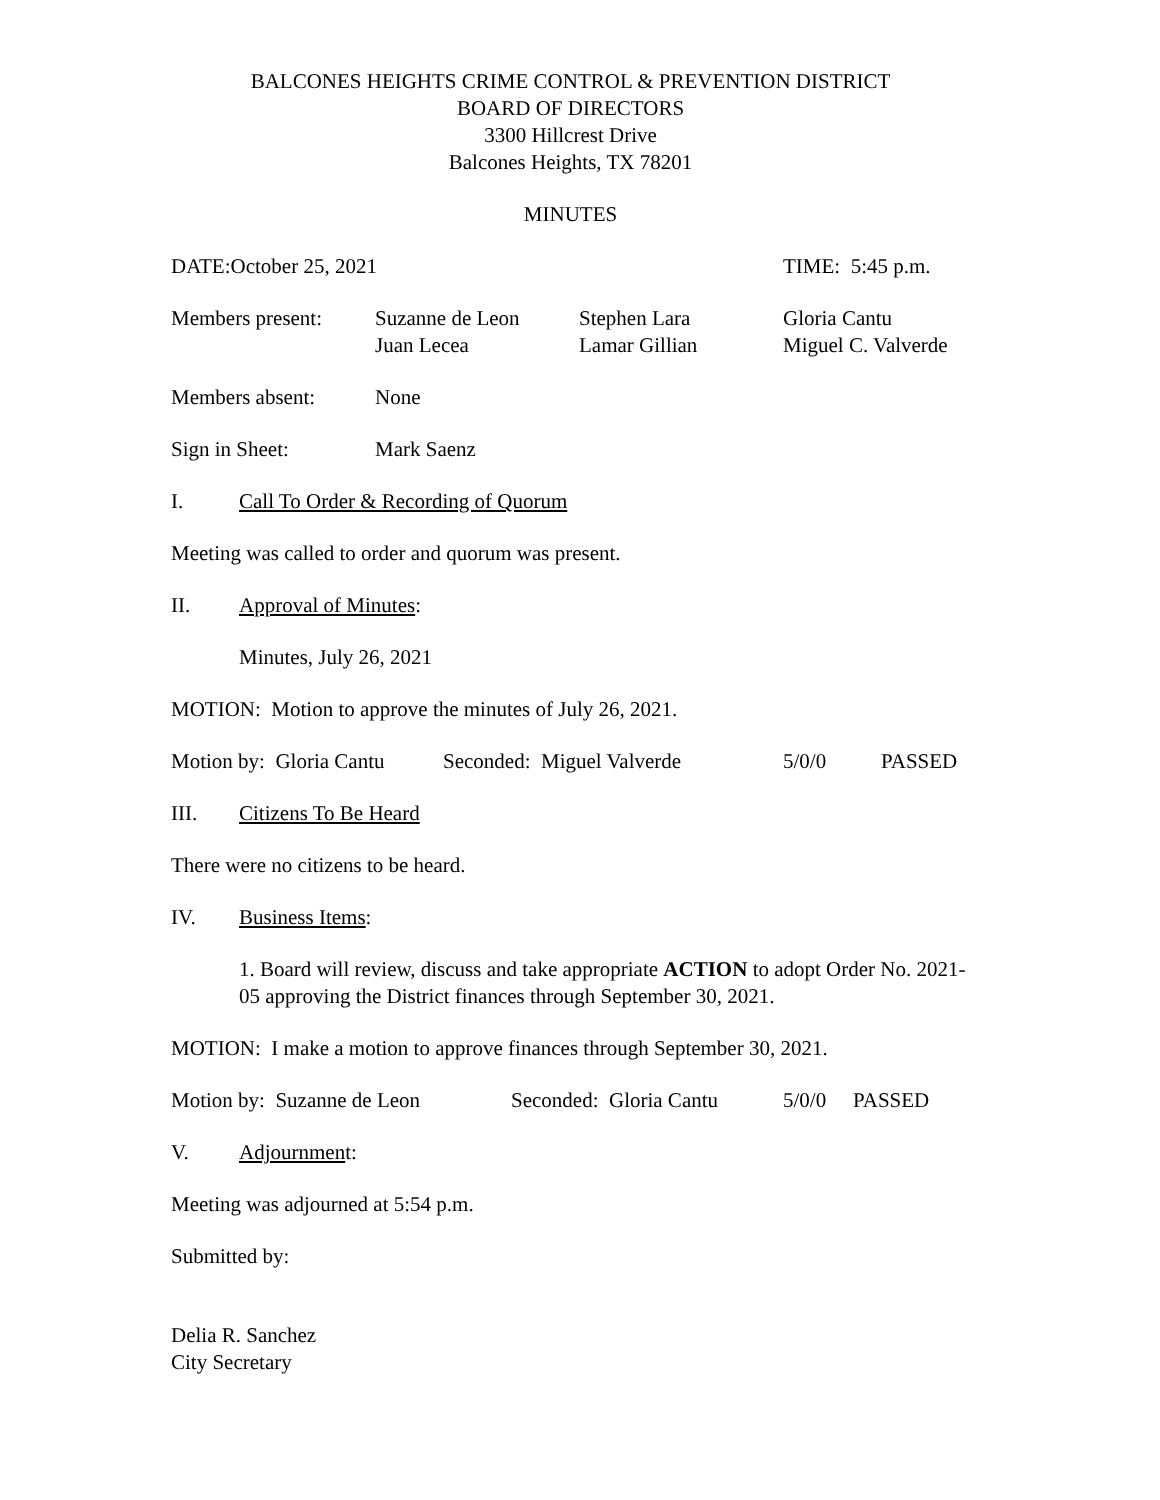BALCONES HEIGHTS CRIME CONTROL & PREVENTION DISTRICT
BOARD OF DIRECTORS
3300 Hillcrest Drive
Balcones Heights, TX 78201
MINUTES
DATE:October 25, 2021 TIME: 5:45 p.m.
Members present: Suzanne de Leon
Juan Lecea
Stephen Lara
Lamar Gillian
Gloria Cantu
Miguel C. Valverde
Members absent: None
Sign in Sheet: Mark Saenz
I. Call To Order & Recording of Quorum
Meeting was called to order and quorum was present.
II. Approval of Minutes:
Minutes, July 26, 2021
MOTION: Motion to approve the minutes of July 26, 2021.
Motion by: Gloria Cantu
Seconded: Miguel Valverde 5/0/0 PASSED
III. Citizens To Be Heard
There were no citizens to be heard.
IV. Business Items:
1. Board will review, discuss and take appropriate ACTION to adopt Order No. 2021-05 approving the District finances through September 30, 2021.
MOTION: I make a motion to approve finances through September 30, 2021.
Motion by: Suzanne de Leon
Seconded: Gloria Cantu
5/0/0 PASSED
V. Adjournment:
Meeting was adjourned at 5:54 p.m.
Submitted by:
Delia R. Sanchez
City Secretary